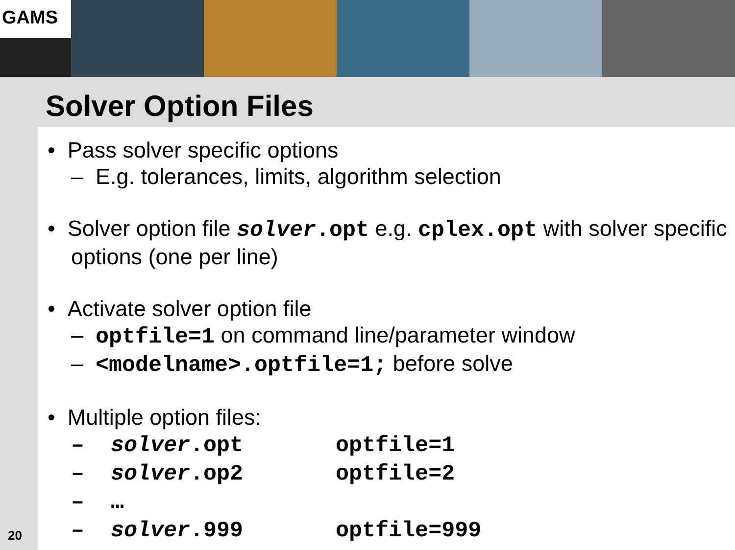GAMS
Solver Option Files
• Pass solver specific options
– E.g. tolerances, limits, algorithm selection
• Solver option file solver.opt e.g. cplex.opt with solver specific options (one per line)
• Activate solver option file
– optfile=1 on command line/parameter window
– <modelname>.optfile=1; before solve
• Multiple option files:
– solver.opt optfile=1
– solver.op2 optfile=2
– …
– solver.999 optfile=999
20